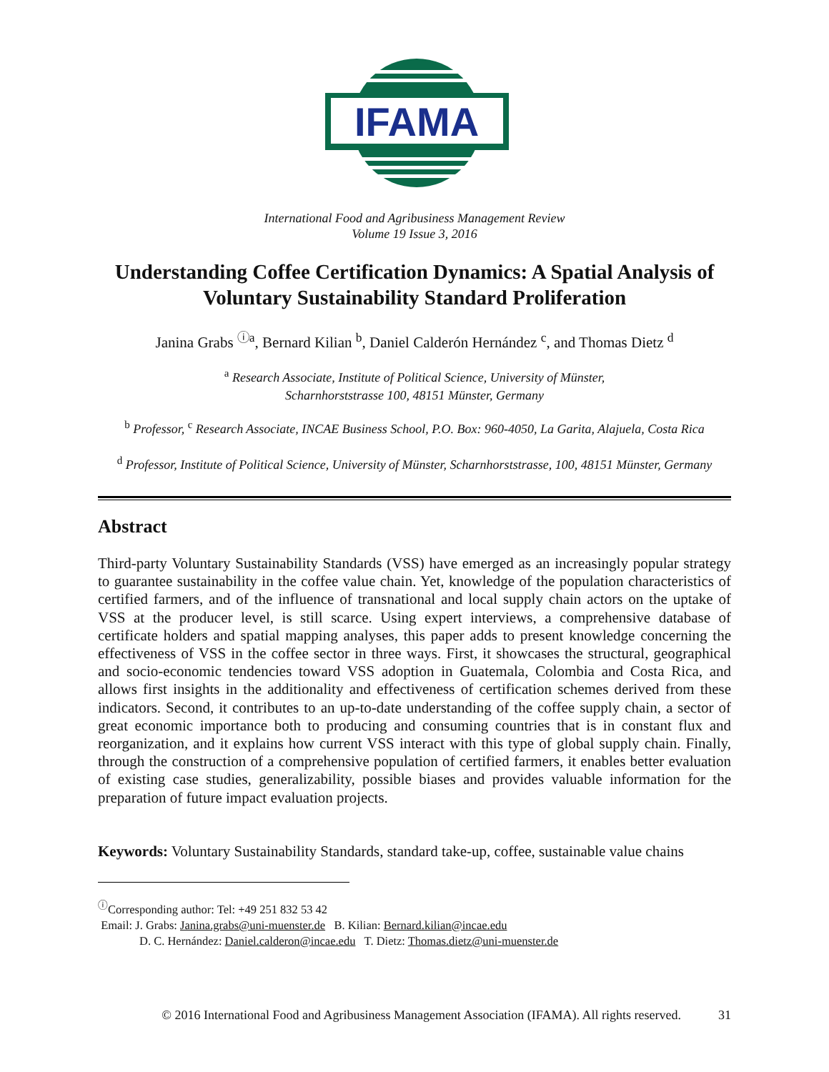IFAMA
International Food and Agribusiness Management Review
Volume 19 Issue 3, 2016
Understanding Coffee Certification Dynamics: A Spatial Analysis of Voluntary Sustainability Standard Proliferation
Janina Grabs <sup>ⓘa</sup>, Bernard Kilian <sup>b</sup>, Daniel Calderón Hernández <sup>c</sup>, and Thomas Dietz <sup>d</sup>
<sup>a</sup> Research Associate, Institute of Political Science, University of Münster,
Scharnhorststrasse 100, 48151 Münster, Germany
<sup>b</sup> Professor, <sup>c</sup> Research Associate, INCAE Business School, P.O. Box: 960-4050, La Garita, Alajuela, Costa Rica
<sup>d</sup> Professor, Institute of Political Science, University of Münster, Scharnhorststrasse, 100, 48151 Münster, Germany
Abstract
Third-party Voluntary Sustainability Standards (VSS) have emerged as an increasingly popular strategy to guarantee sustainability in the coffee value chain. Yet, knowledge of the population characteristics of certified farmers, and of the influence of transnational and local supply chain actors on the uptake of VSS at the producer level, is still scarce. Using expert interviews, a comprehensive database of certificate holders and spatial mapping analyses, this paper adds to present knowledge concerning the effectiveness of VSS in the coffee sector in three ways. First, it showcases the structural, geographical and socio-economic tendencies toward VSS adoption in Guatemala, Colombia and Costa Rica, and allows first insights in the additionality and effectiveness of certification schemes derived from these indicators. Second, it contributes to an up-to-date understanding of the coffee supply chain, a sector of great economic importance both to producing and consuming countries that is in constant flux and reorganization, and it explains how current VSS interact with this type of global supply chain. Finally, through the construction of a comprehensive population of certified farmers, it enables better evaluation of existing case studies, generalizability, possible biases and provides valuable information for the preparation of future impact evaluation projects.
Keywords: Voluntary Sustainability Standards, standard take-up, coffee, sustainable value chains
<sup>ⓘ</sup>Corresponding author: Tel: +49 251 832 53 42
Email: J. Grabs: Janina.grabs@uni-muenster.de B. Kilian: Bernard.kilian@incae.edu
D. C. Hernández: Daniel.calderon@incae.edu T. Dietz: Thomas.dietz@uni-muenster.de
© 2016 International Food and Agribusiness Management Association (IFAMA). All rights reserved. 31